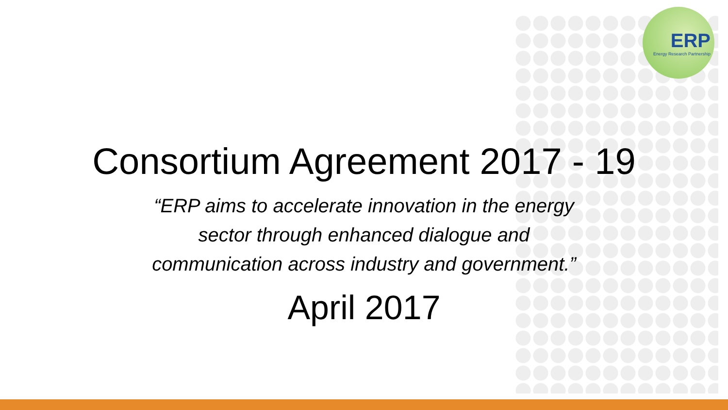ERP
Energy Research Partnership
Consortium Agreement 2017 - 19
“ERP aims to accelerate innovation in the energy sector through enhanced dialogue and communication across industry and government.”
April 2017